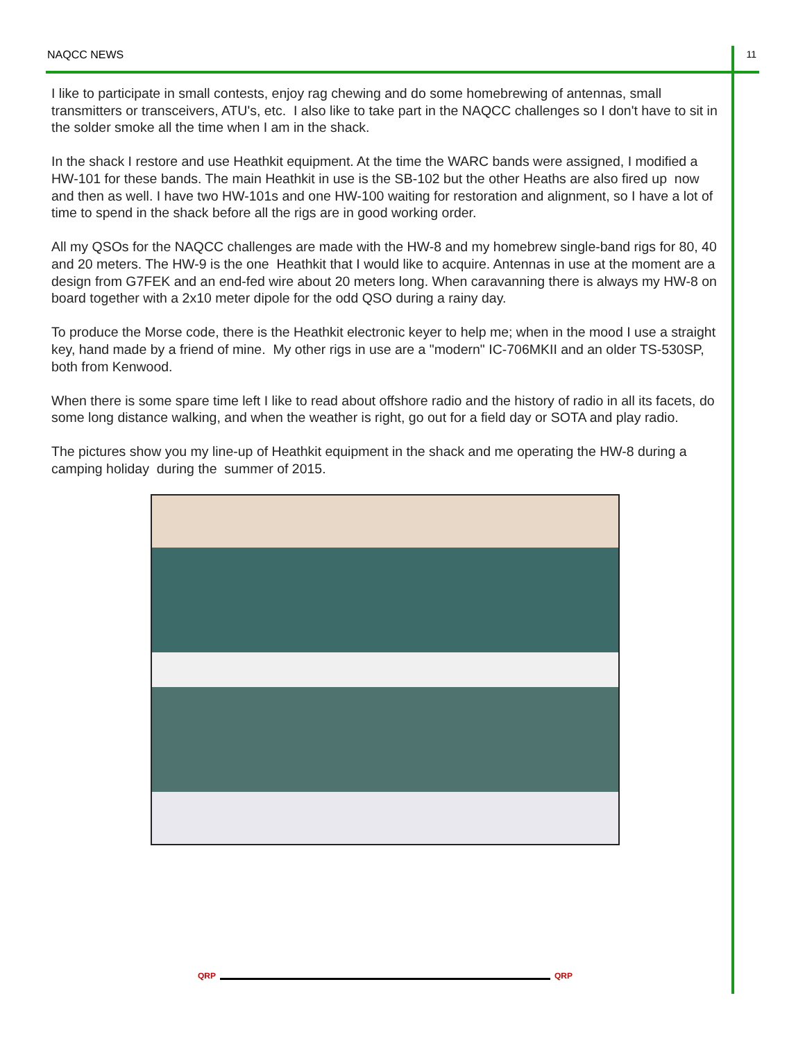NAQCC NEWS 11
I like to participate in small contests, enjoy rag chewing and do some homebrewing of antennas, small transmitters or transceivers, ATU's, etc. I also like to take part in the NAQCC challenges so I don't have to sit in the solder smoke all the time when I am in the shack.
In the shack I restore and use Heathkit equipment. At the time the WARC bands were assigned, I modified a HW-101 for these bands. The main Heathkit in use is the SB-102 but the other Heaths are also fired up now and then as well. I have two HW-101s and one HW-100 waiting for restoration and alignment, so I have a lot of time to spend in the shack before all the rigs are in good working order.
All my QSOs for the NAQCC challenges are made with the HW-8 and my homebrew single-band rigs for 80, 40 and 20 meters. The HW-9 is the one Heathkit that I would like to acquire. Antennas in use at the moment are a design from G7FEK and an end-fed wire about 20 meters long. When caravanning there is always my HW-8 on board together with a 2x10 meter dipole for the odd QSO during a rainy day.
To produce the Morse code, there is the Heathkit electronic keyer to help me; when in the mood I use a straight key, hand made by a friend of mine. My other rigs in use are a "modern" IC-706MKII and an older TS-530SP, both from Kenwood.
When there is some spare time left I like to read about offshore radio and the history of radio in all its facets, do some long distance walking, and when the weather is right, go out for a field day or SOTA and play radio.
The pictures show you my line-up of Heathkit equipment in the shack and me operating the HW-8 during a camping holiday during the summer of 2015.
QRP QRP